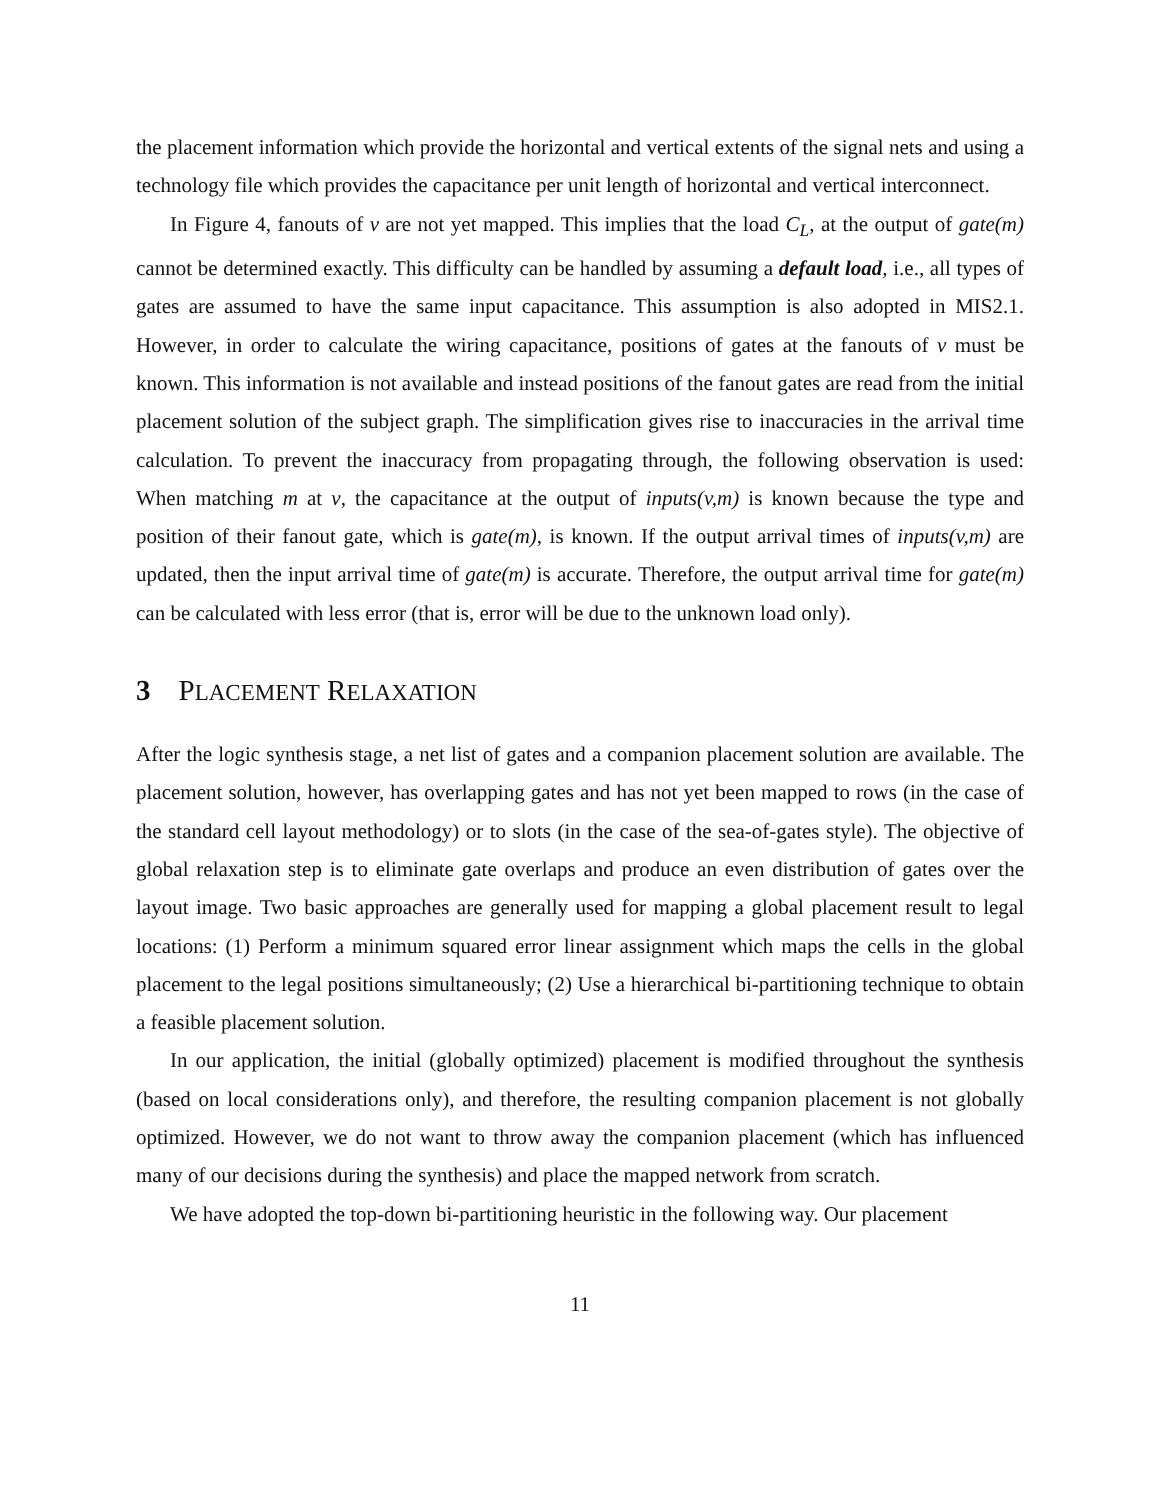the placement information which provide the horizontal and vertical extents of the signal nets and using a technology file which provides the capacitance per unit length of horizontal and vertical interconnect.
In Figure 4, fanouts of v are not yet mapped. This implies that the load C<sub>L</sub>, at the output of gate(m) cannot be determined exactly. This difficulty can be handled by assuming a default load, i.e., all types of gates are assumed to have the same input capacitance. This assumption is also adopted in MIS2.1. However, in order to calculate the wiring capacitance, positions of gates at the fanouts of v must be known. This information is not available and instead positions of the fanout gates are read from the initial placement solution of the subject graph. The simplification gives rise to inaccuracies in the arrival time calculation. To prevent the inaccuracy from propagating through, the following observation is used: When matching m at v, the capacitance at the output of inputs(v,m) is known because the type and position of their fanout gate, which is gate(m), is known. If the output arrival times of inputs(v,m) are updated, then the input arrival time of gate(m) is accurate. Therefore, the output arrival time for gate(m) can be calculated with less error (that is, error will be due to the unknown load only).
3 PLACEMENT RELAXATION
After the logic synthesis stage, a net list of gates and a companion placement solution are available. The placement solution, however, has overlapping gates and has not yet been mapped to rows (in the case of the standard cell layout methodology) or to slots (in the case of the sea-of-gates style). The objective of global relaxation step is to eliminate gate overlaps and produce an even distribution of gates over the layout image. Two basic approaches are generally used for mapping a global placement result to legal locations: (1) Perform a minimum squared error linear assignment which maps the cells in the global placement to the legal positions simultaneously; (2) Use a hierarchical bi-partitioning technique to obtain a feasible placement solution.
In our application, the initial (globally optimized) placement is modified throughout the synthesis (based on local considerations only), and therefore, the resulting companion placement is not globally optimized. However, we do not want to throw away the companion placement (which has influenced many of our decisions during the synthesis) and place the mapped network from scratch.
We have adopted the top-down bi-partitioning heuristic in the following way. Our placement
11